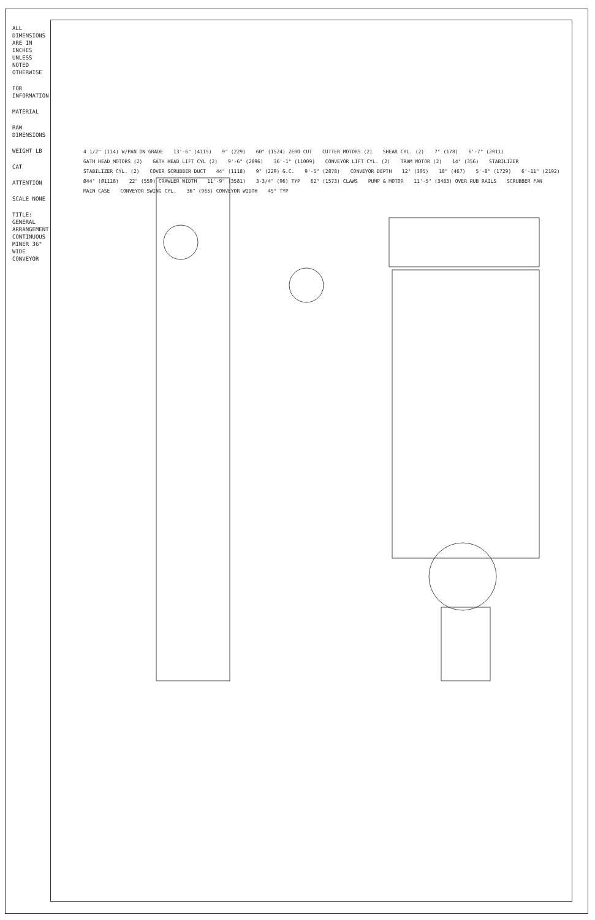ALL DIMENSIONS ARE IN INCHES UNLESS NOTED OTHERWISE
FOR INFORMATION
MATERIAL
RAW DIMENSIONS
WEIGHT LB
CAT
ATTENTION
SCALE NONE
TITLE: GENERAL ARRANGEMENT CONTINUOUS MINER 36" WIDE CONVEYOR
4 1/2" (114) W/PAN ON GRADE 13'-6" (4115) 9" (229) 60" (1524) ZERO CUT CUTTER MOTORS (2) SHEAR CYL. (2) 7" (178) 6'-7" (2011) GATH HEAD MOTORS (2) GATH HEAD LIFT CYL (2) 9'-6" (2896) 36'-1" (11009) CONVEYOR LIFT CYL. (2) TRAM MOTOR (2) 14" (356) STABILIZER STABILIZER CYL. (2) COVER SCRUBBER DUCT 44" (1118) 9" (229) G.C. 9'-5" (2878) CONVEYOR DEPTH 12" (305) 18" (467) 5'-8" (1729) 6'-11" (2102) Ø44" (Ø1118) 22" (559) CRAWLER WIDTH 11'-9" (3581) 3-3/4" (96) TYP 62" (1573) CLAWS PUMP & MOTOR 11'-5" (3483) OVER RUB RAILS SCRUBBER FAN MAIN CASE CONVEYOR SWING CYL. 36" (965) CONVEYOR WIDTH 45° TYP